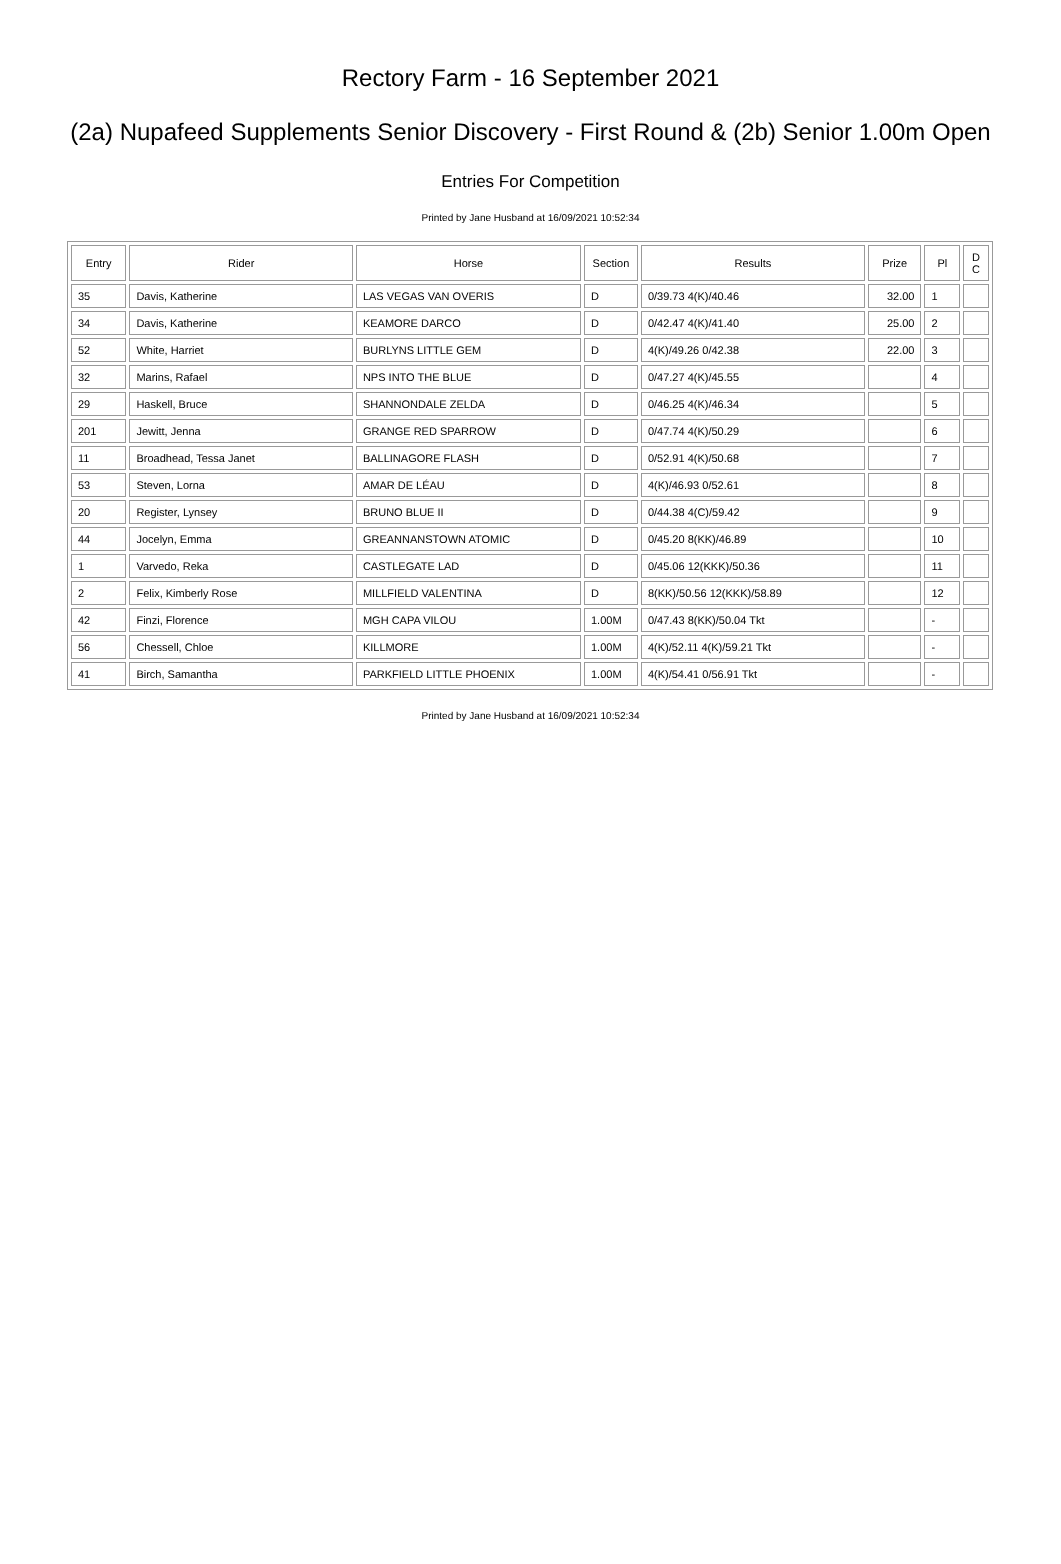Rectory Farm - 16 September 2021
(2a) Nupafeed Supplements Senior Discovery - First Round & (2b) Senior 1.00m Open
Entries For Competition
Printed by Jane Husband at 16/09/2021 10:52:34
| Entry | Rider | Horse | Section | Results | Prize | Pl | D C |
| --- | --- | --- | --- | --- | --- | --- | --- |
| 35 | Davis, Katherine | LAS VEGAS VAN OVERIS | D | 0/39.73 4(K)/40.46 | 32.00 | 1 | |
| 34 | Davis, Katherine | KEAMORE DARCO | D | 0/42.47 4(K)/41.40 | 25.00 | 2 | |
| 52 | White, Harriet | BURLYNS LITTLE GEM | D | 4(K)/49.26 0/42.38 | 22.00 | 3 | |
| 32 | Marins, Rafael | NPS INTO THE BLUE | D | 0/47.27 4(K)/45.55 | | 4 | |
| 29 | Haskell, Bruce | SHANNONDALE ZELDA | D | 0/46.25 4(K)/46.34 | | 5 | |
| 201 | Jewitt, Jenna | GRANGE RED SPARROW | D | 0/47.74 4(K)/50.29 | | 6 | |
| 11 | Broadhead, Tessa Janet | BALLINAGORE FLASH | D | 0/52.91 4(K)/50.68 | | 7 | |
| 53 | Steven, Lorna | AMAR DE LÉAU | D | 4(K)/46.93 0/52.61 | | 8 | |
| 20 | Register, Lynsey | BRUNO BLUE II | D | 0/44.38 4(C)/59.42 | | 9 | |
| 44 | Jocelyn, Emma | GREANNANSTOWN ATOMIC | D | 0/45.20 8(KK)/46.89 | | 10 | |
| 1 | Varvedo, Reka | CASTLEGATE LAD | D | 0/45.06 12(KKK)/50.36 | | 11 | |
| 2 | Felix, Kimberly Rose | MILLFIELD VALENTINA | D | 8(KK)/50.56 12(KKK)/58.89 | | 12 | |
| 42 | Finzi, Florence | MGH CAPA VILOU | 1.00M | 0/47.43 8(KK)/50.04 Tkt | | - | |
| 56 | Chessell, Chloe | KILLMORE | 1.00M | 4(K)/52.11 4(K)/59.21 Tkt | | - | |
| 41 | Birch, Samantha | PARKFIELD LITTLE PHOENIX | 1.00M | 4(K)/54.41 0/56.91 Tkt | | - | |
Printed by Jane Husband at 16/09/2021 10:52:34